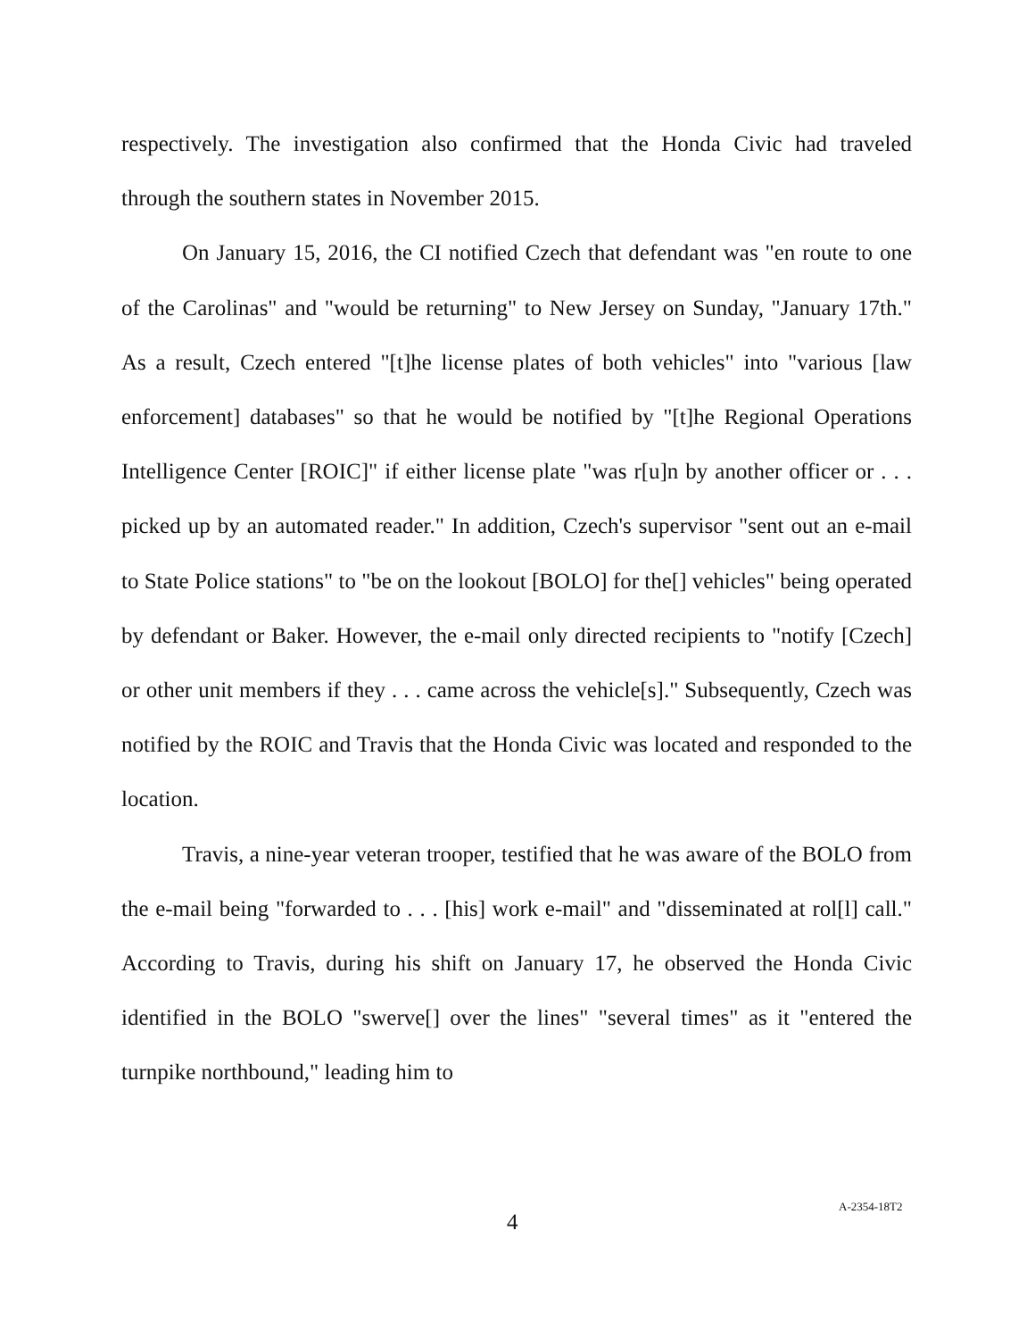respectively. The investigation also confirmed that the Honda Civic had traveled through the southern states in November 2015.
On January 15, 2016, the CI notified Czech that defendant was "en route to one of the Carolinas" and "would be returning" to New Jersey on Sunday, "January 17th." As a result, Czech entered "[t]he license plates of both vehicles" into "various [law enforcement] databases" so that he would be notified by "[t]he Regional Operations Intelligence Center [ROIC]" if either license plate "was r[u]n by another officer or . . . picked up by an automated reader." In addition, Czech's supervisor "sent out an e-mail to State Police stations" to "be on the lookout [BOLO] for the[] vehicles" being operated by defendant or Baker. However, the e-mail only directed recipients to "notify [Czech] or other unit members if they . . . came across the vehicle[s]." Subsequently, Czech was notified by the ROIC and Travis that the Honda Civic was located and responded to the location.
Travis, a nine-year veteran trooper, testified that he was aware of the BOLO from the e-mail being "forwarded to . . . [his] work e-mail" and "disseminated at rol[l] call." According to Travis, during his shift on January 17, he observed the Honda Civic identified in the BOLO "swerve[] over the lines" "several times" as it "entered the turnpike northbound," leading him to
4 A-2354-18T2